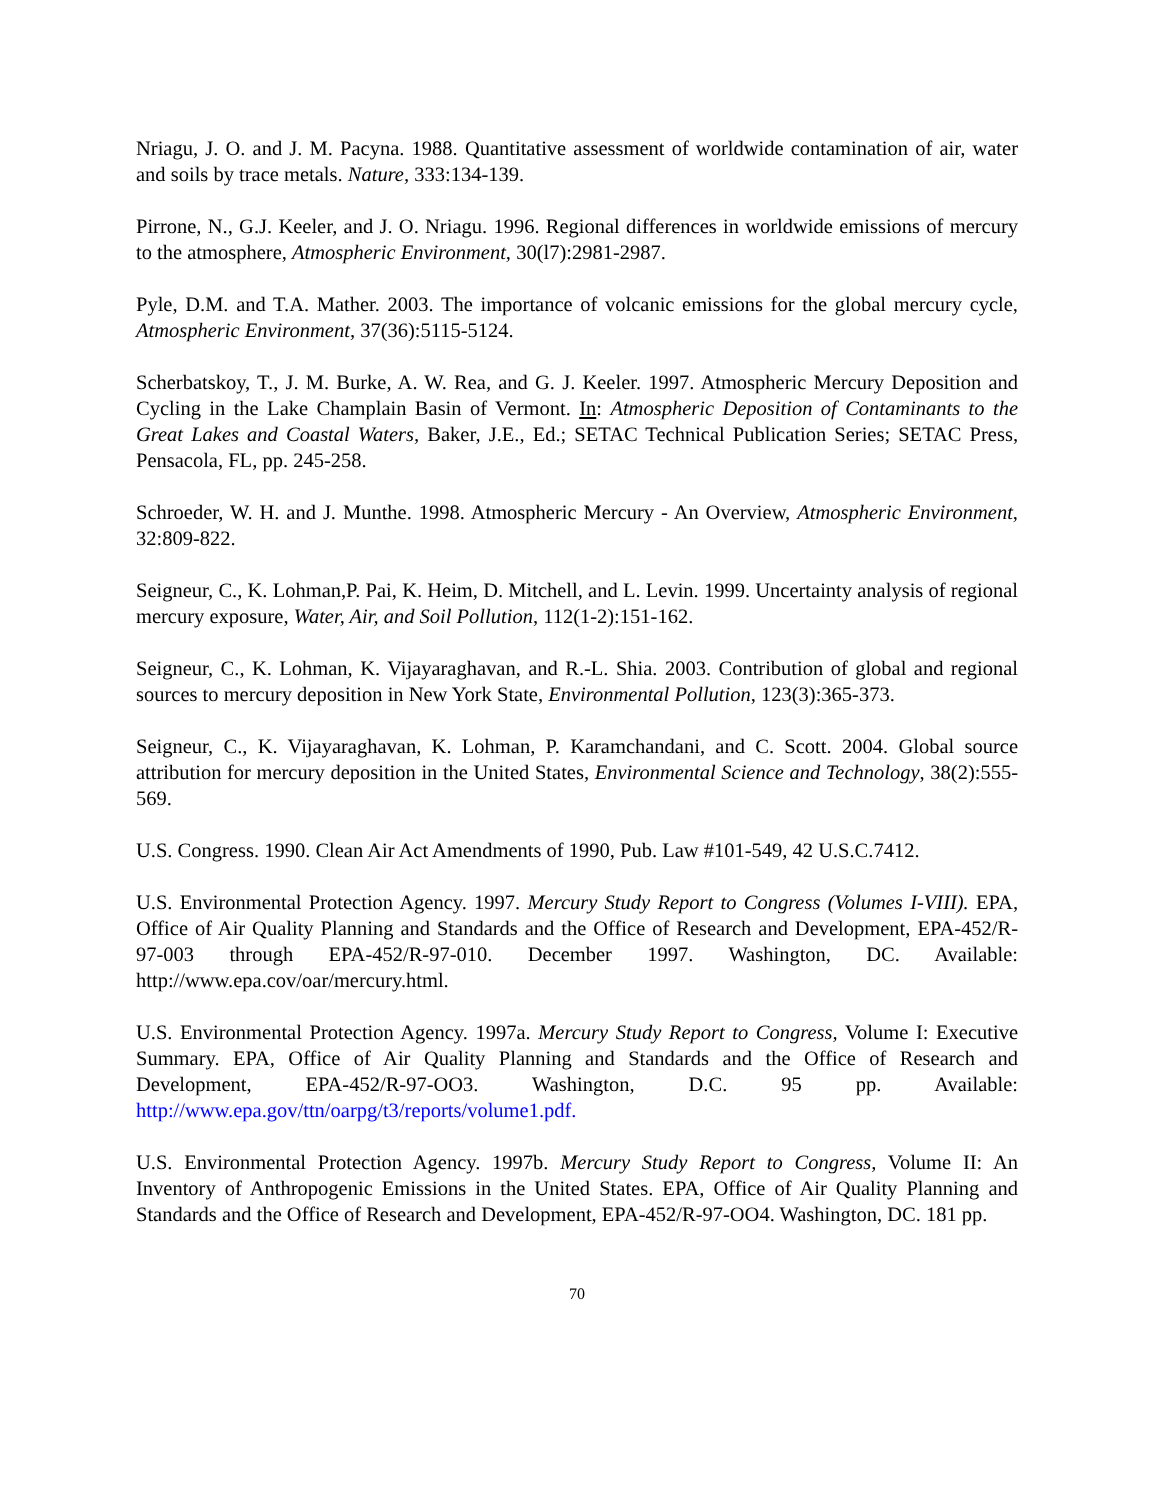Nriagu, J. O. and J. M. Pacyna. 1988. Quantitative assessment of worldwide contamination of air, water and soils by trace metals. Nature, 333:134-139.
Pirrone, N., G.J. Keeler, and J. O. Nriagu. 1996. Regional differences in worldwide emissions of mercury to the atmosphere, Atmospheric Environment, 30(l7):2981-2987.
Pyle, D.M. and T.A. Mather. 2003. The importance of volcanic emissions for the global mercury cycle, Atmospheric Environment, 37(36):5115-5124.
Scherbatskoy, T., J. M. Burke, A. W. Rea, and G. J. Keeler. 1997. Atmospheric Mercury Deposition and Cycling in the Lake Champlain Basin of Vermont. In: Atmospheric Deposition of Contaminants to the Great Lakes and Coastal Waters, Baker, J.E., Ed.; SETAC Technical Publication Series; SETAC Press, Pensacola, FL, pp. 245-258.
Schroeder, W. H. and J. Munthe. 1998. Atmospheric Mercury - An Overview, Atmospheric Environment, 32:809-822.
Seigneur, C., K. Lohman,P. Pai, K. Heim, D. Mitchell, and L. Levin. 1999. Uncertainty analysis of regional mercury exposure, Water, Air, and Soil Pollution, 112(1-2):151-162.
Seigneur, C., K. Lohman, K. Vijayaraghavan, and R.-L. Shia. 2003. Contribution of global and regional sources to mercury deposition in New York State, Environmental Pollution, 123(3):365-373.
Seigneur, C., K. Vijayaraghavan, K. Lohman, P. Karamchandani, and C. Scott. 2004. Global source attribution for mercury deposition in the United States, Environmental Science and Technology, 38(2):555-569.
U.S. Congress. 1990. Clean Air Act Amendments of 1990, Pub. Law #101-549, 42 U.S.C.7412.
U.S. Environmental Protection Agency. 1997. Mercury Study Report to Congress (Volumes I-VIII). EPA, Office of Air Quality Planning and Standards and the Office of Research and Development, EPA-452/R-97-003 through EPA-452/R-97-010. December 1997. Washington, DC. Available: http://www.epa.cov/oar/mercury.html.
U.S. Environmental Protection Agency. 1997a. Mercury Study Report to Congress, Volume I: Executive Summary. EPA, Office of Air Quality Planning and Standards and the Office of Research and Development, EPA-452/R-97-OO3. Washington, D.C. 95 pp. Available: http://www.epa.gov/ttn/oarpg/t3/reports/volume1.pdf.
U.S. Environmental Protection Agency. 1997b. Mercury Study Report to Congress, Volume II: An Inventory of Anthropogenic Emissions in the United States. EPA, Office of Air Quality Planning and Standards and the Office of Research and Development, EPA-452/R-97-OO4. Washington, DC. 181 pp.
70